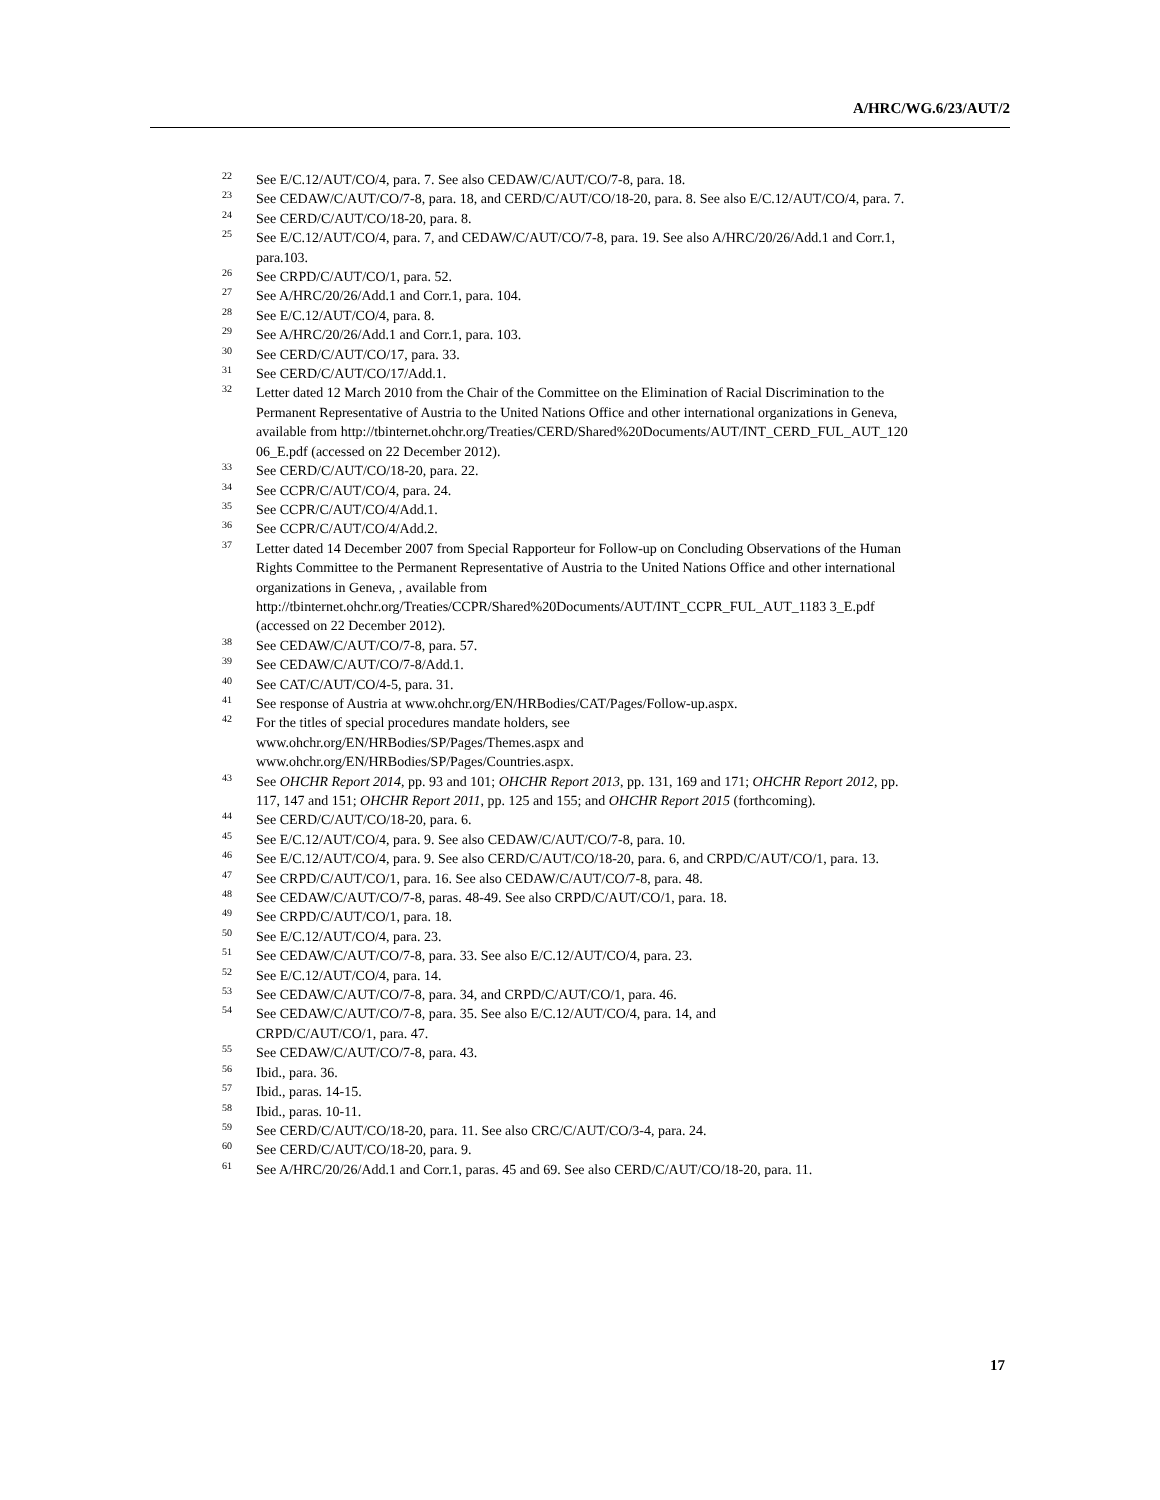A/HRC/WG.6/23/AUT/2
<sup>22</sup> See E/C.12/AUT/CO/4, para. 7. See also CEDAW/C/AUT/CO/7-8, para. 18.
<sup>23</sup> See CEDAW/C/AUT/CO/7-8, para. 18, and CERD/C/AUT/CO/18-20, para. 8. See also E/C.12/AUT/CO/4, para. 7.
<sup>24</sup> See CERD/C/AUT/CO/18-20, para. 8.
<sup>25</sup> See E/C.12/AUT/CO/4, para. 7, and CEDAW/C/AUT/CO/7-8, para. 19. See also A/HRC/20/26/Add.1 and Corr.1, para.103.
<sup>26</sup> See CRPD/C/AUT/CO/1, para. 52.
<sup>27</sup> See A/HRC/20/26/Add.1 and Corr.1, para. 104.
<sup>28</sup> See E/C.12/AUT/CO/4, para. 8.
<sup>29</sup> See A/HRC/20/26/Add.1 and Corr.1, para. 103.
<sup>30</sup> See CERD/C/AUT/CO/17, para. 33.
<sup>31</sup> See CERD/C/AUT/CO/17/Add.1.
<sup>32</sup> Letter dated 12 March 2010 from the Chair of the Committee on the Elimination of Racial Discrimination to the Permanent Representative of Austria to the United Nations Office and other international organizations in Geneva, available from http://tbinternet.ohchr.org/Treaties/CERD/Shared%20Documents/AUT/INT_CERD_FUL_AUT_120 06_E.pdf (accessed on 22 December 2012).
<sup>33</sup> See CERD/C/AUT/CO/18-20, para. 22.
<sup>34</sup> See CCPR/C/AUT/CO/4, para. 24.
<sup>35</sup> See CCPR/C/AUT/CO/4/Add.1.
<sup>36</sup> See CCPR/C/AUT/CO/4/Add.2.
<sup>37</sup> Letter dated 14 December 2007 from Special Rapporteur for Follow-up on Concluding Observations of the Human Rights Committee to the Permanent Representative of Austria to the United Nations Office and other international organizations in Geneva, , available from http://tbinternet.ohchr.org/Treaties/CCPR/Shared%20Documents/AUT/INT_CCPR_FUL_AUT_1183 3_E.pdf (accessed on 22 December 2012).
<sup>38</sup> See CEDAW/C/AUT/CO/7-8, para. 57.
<sup>39</sup> See CEDAW/C/AUT/CO/7-8/Add.1.
<sup>40</sup> See CAT/C/AUT/CO/4-5, para. 31.
<sup>41</sup> See response of Austria at www.ohchr.org/EN/HRBodies/CAT/Pages/Follow-up.aspx.
<sup>42</sup> For the titles of special procedures mandate holders, see
www.ohchr.org/EN/HRBodies/SP/Pages/Themes.aspx and
www.ohchr.org/EN/HRBodies/SP/Pages/Countries.aspx.
<sup>43</sup> See OHCHR Report 2014, pp. 93 and 101; OHCHR Report 2013, pp. 131, 169 and 171; OHCHR Report 2012, pp. 117, 147 and 151; OHCHR Report 2011, pp. 125 and 155; and OHCHR Report 2015 (forthcoming).
<sup>44</sup> See CERD/C/AUT/CO/18-20, para. 6.
<sup>45</sup> See E/C.12/AUT/CO/4, para. 9. See also CEDAW/C/AUT/CO/7-8, para. 10.
<sup>46</sup> See E/C.12/AUT/CO/4, para. 9. See also CERD/C/AUT/CO/18-20, para. 6, and CRPD/C/AUT/CO/1, para. 13.
<sup>47</sup> See CRPD/C/AUT/CO/1, para. 16. See also CEDAW/C/AUT/CO/7-8, para. 48.
<sup>48</sup> See CEDAW/C/AUT/CO/7-8, paras. 48-49. See also CRPD/C/AUT/CO/1, para. 18.
<sup>49</sup> See CRPD/C/AUT/CO/1, para. 18.
<sup>50</sup> See E/C.12/AUT/CO/4, para. 23.
<sup>51</sup> See CEDAW/C/AUT/CO/7-8, para. 33. See also E/C.12/AUT/CO/4, para. 23.
<sup>52</sup> See E/C.12/AUT/CO/4, para. 14.
<sup>53</sup> See CEDAW/C/AUT/CO/7-8, para. 34, and CRPD/C/AUT/CO/1, para. 46.
<sup>54</sup> See CEDAW/C/AUT/CO/7-8, para. 35. See also E/C.12/AUT/CO/4, para. 14, and
CRPD/C/AUT/CO/1, para. 47.
<sup>55</sup> See CEDAW/C/AUT/CO/7-8, para. 43.
<sup>56</sup> Ibid., para. 36.
<sup>57</sup> Ibid., paras. 14-15.
<sup>58</sup> Ibid., paras. 10-11.
<sup>59</sup> See CERD/C/AUT/CO/18-20, para. 11. See also CRC/C/AUT/CO/3-4, para. 24.
<sup>60</sup> See CERD/C/AUT/CO/18-20, para. 9.
<sup>61</sup> See A/HRC/20/26/Add.1 and Corr.1, paras. 45 and 69. See also CERD/C/AUT/CO/18-20, para. 11.
17